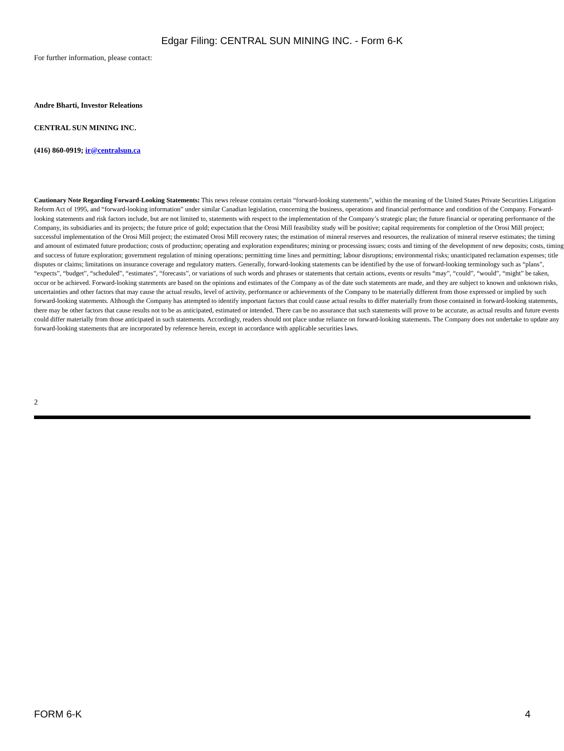Edgar Filing: CENTRAL SUN MINING INC. - Form 6-K
For further information, please contact:
Andre Bharti, Investor Releations
CENTRAL SUN MINING INC.
(416) 860-0919; ir@centralsun.ca
Cautionary Note Regarding Forward-Looking Statements: This news release contains certain “forward-looking statements”, within the meaning of the United States Private Securities Litigation Reform Act of 1995, and “forward-looking information” under similar Canadian legislation, concerning the business, operations and financial performance and condition of the Company. Forward-looking statements and risk factors include, but are not limited to, statements with respect to the implementation of the Company’s strategic plan; the future financial or operating performance of the Company, its subsidiaries and its projects; the future price of gold; expectation that the Orosi Mill feasibility study will be positive; capital requirements for completion of the Orosi Mill project; successful implementation of the Orosi Mill project; the estimated Orosi Mill recovery rates; the estimation of mineral reserves and resources, the realization of mineral reserve estimates; the timing and amount of estimated future production; costs of production; operating and exploration expenditures; mining or processing issues; costs and timing of the development of new deposits; costs, timing and success of future exploration; government regulation of mining operations; permitting time lines and permitting; labour disruptions; environmental risks; unanticipated reclamation expenses; title disputes or claims; limitations on insurance coverage and regulatory matters. Generally, forward-looking statements can be identified by the use of forward-looking terminology such as “plans”, “expects”, “budget”, “scheduled”, “estimates”, “forecasts”, or variations of such words and phrases or statements that certain actions, events or results “may”, “could”, “would”, “might” be taken, occur or be achieved. Forward-looking statements are based on the opinions and estimates of the Company as of the date such statements are made, and they are subject to known and unknown risks, uncertainties and other factors that may cause the actual results, level of activity, performance or achievements of the Company to be materially different from those expressed or implied by such forward-looking statements. Although the Company has attempted to identify important factors that could cause actual results to differ materially from those contained in forward-looking statements, there may be other factors that cause results not to be as anticipated, estimated or intended. There can be no assurance that such statements will prove to be accurate, as actual results and future events could differ materially from those anticipated in such statements. Accordingly, readers should not place undue reliance on forward-looking statements. The Company does not undertake to update any forward-looking statements that are incorporated by reference herein, except in accordance with applicable securities laws.
2
FORM 6-K 4